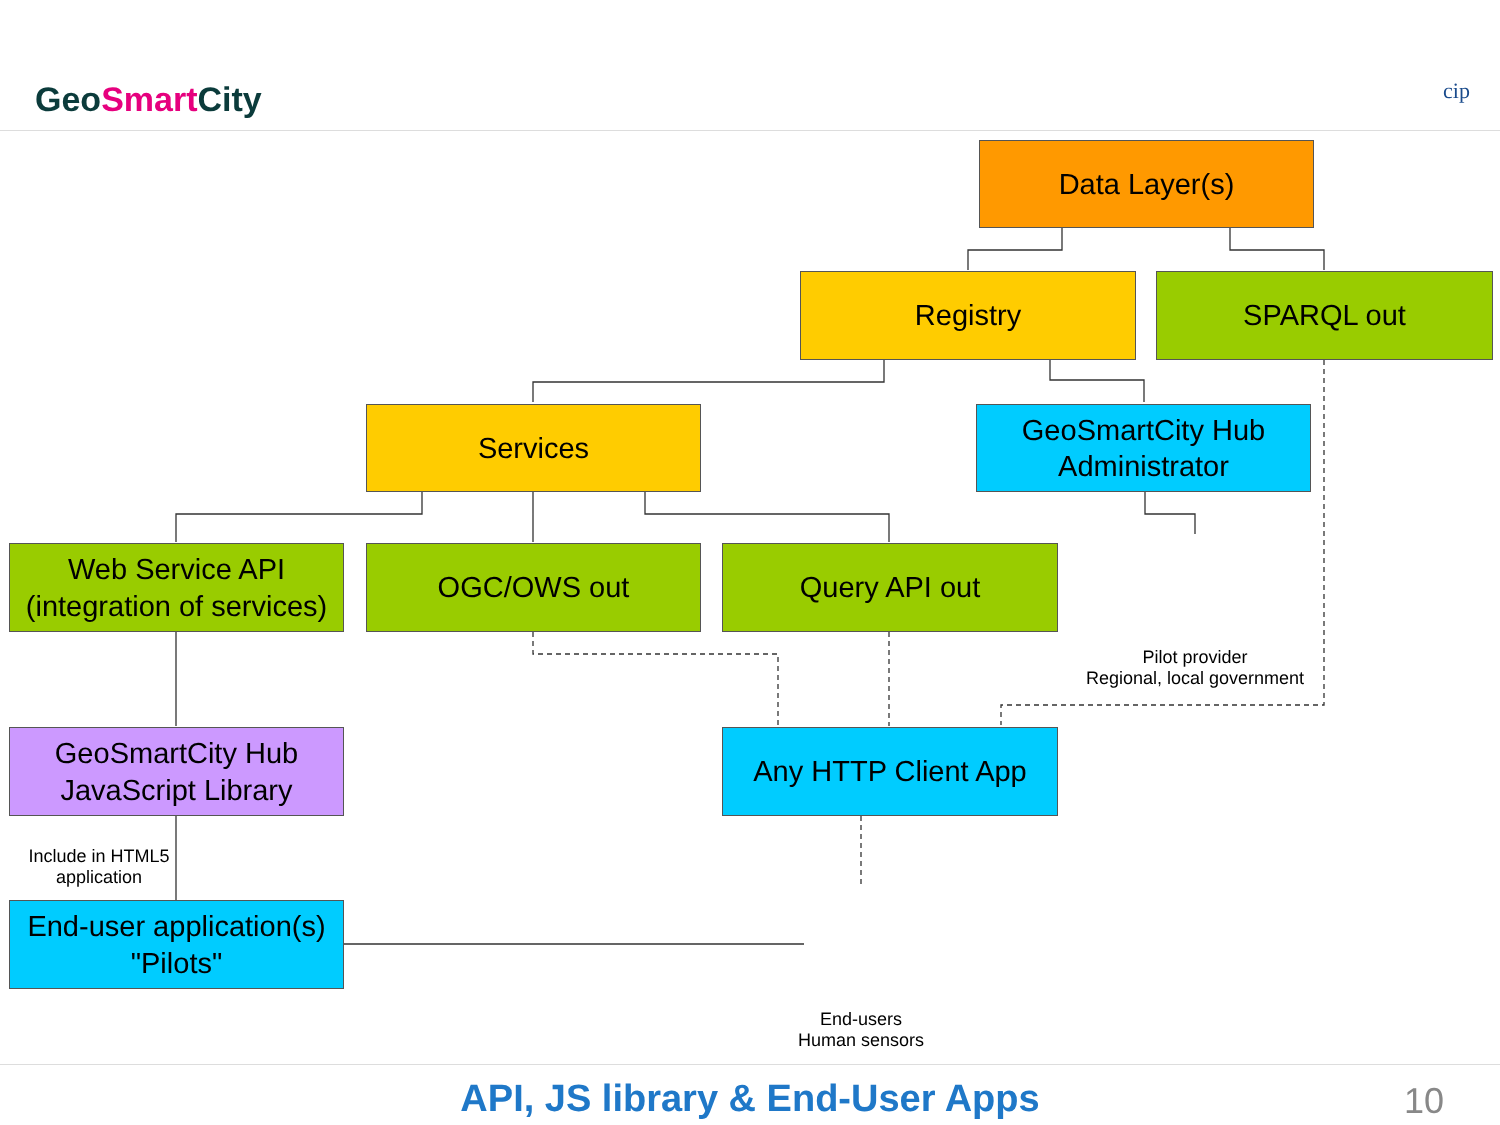GeoSmart City cip
Data Layer(s)
Registry SPARQL out
Services
GeoSmartCity Hub
Administrator
Web Service API
(integration of services)
OGC/OWS out Query API out
Pilot provider
Regional, local government
GeoSmartCity Hub
JavaScript Library
Any HTTP Client App
Include in HTML5
application
End-user application(s)
"Pilots"
End-users
Human sensors
API, JS library & End-User Apps 10